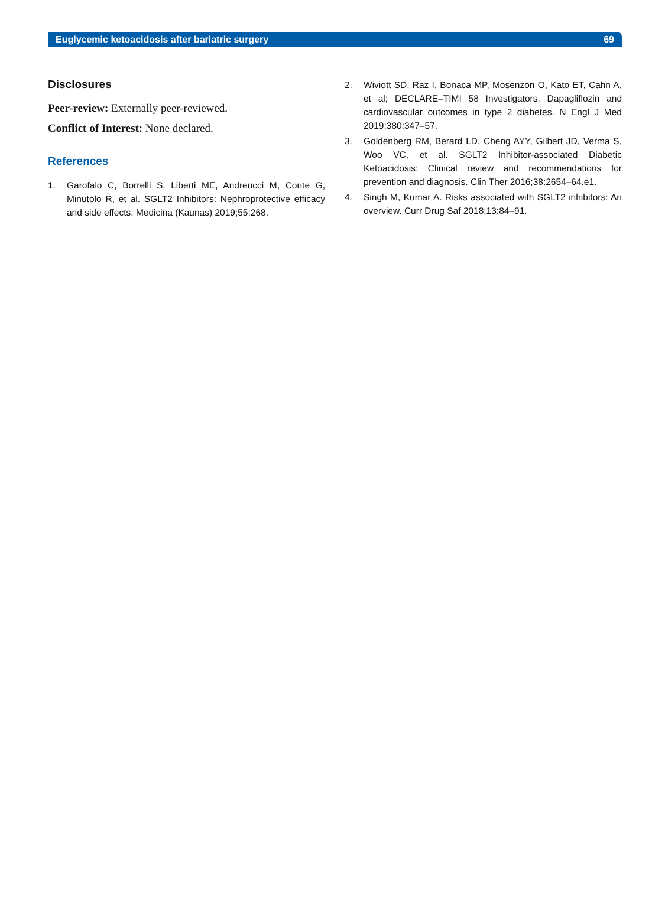Euglycemic ketoacidosis after bariatric surgery 69
Disclosures
Peer-review: Externally peer-reviewed.
Conflict of Interest: None declared.
References
1. Garofalo C, Borrelli S, Liberti ME, Andreucci M, Conte G, Minutolo R, et al. SGLT2 Inhibitors: Nephroprotective efficacy and side effects. Medicina (Kaunas) 2019;55:268.
2. Wiviott SD, Raz I, Bonaca MP, Mosenzon O, Kato ET, Cahn A, et al; DECLARE–TIMI 58 Investigators. Dapagliflozin and cardiovascular outcomes in type 2 diabetes. N Engl J Med 2019;380:347–57.
3. Goldenberg RM, Berard LD, Cheng AYY, Gilbert JD, Verma S, Woo VC, et al. SGLT2 Inhibitor-associated Diabetic Ketoacidosis: Clinical review and recommendations for prevention and diagnosis. Clin Ther 2016;38:2654–64.e1.
4. Singh M, Kumar A. Risks associated with SGLT2 inhibitors: An overview. Curr Drug Saf 2018;13:84–91.